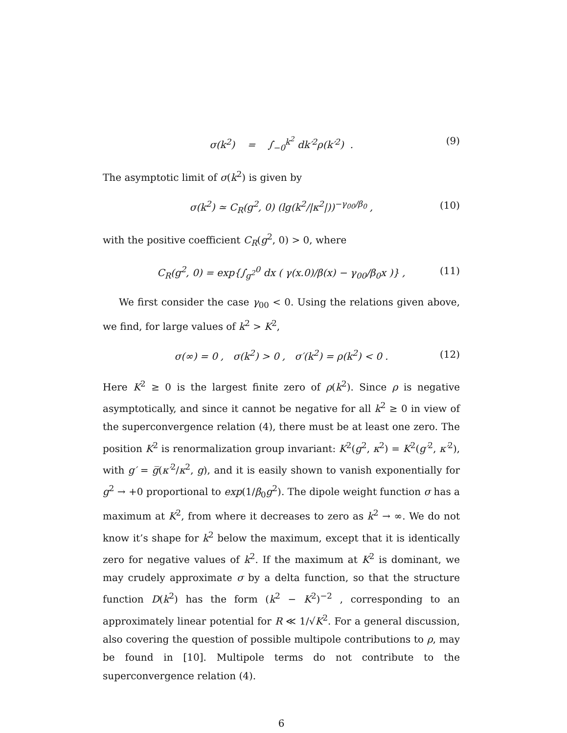σ(k<sup>2</sup>) = ∫<sub>−0</sub><sup>k<sup>2</sup></sup> dk′<sup>2</sup>ρ(k′<sup>2</sup>) . (9)
The asymptotic limit of σ(k<sup>2</sup>) is given by
σ(k<sup>2</sup>) ≃ C<sub>R</sub>(g<sup>2</sup>, 0) (lg(k<sup>2</sup>/|κ<sup>2</sup>|))<sup>−γ<sub>00</sub>/β<sub>0</sub></sup> , (10)
with the positive coefficient C<sub>R</sub>(g<sup>2</sup>, 0) > 0, where
C<sub>R</sub>(g<sup>2</sup>, 0) = exp{∫<sub>g<sup>2</sup></sub><sup>0</sup> dx ( γ(x.0)/β(x) − γ<sub>00</sub>/β<sub>0</sub>x )} , (11)
We first consider the case γ<sub>00</sub> < 0. Using the relations given above, we find, for large values of k<sup>2</sup> > K<sup>2</sup>,
σ(∞) = 0 , σ(k<sup>2</sup>) > 0 , σ′(k<sup>2</sup>) = ρ(k<sup>2</sup>) < 0 . (12)
Here K<sup>2</sup> ≥ 0 is the largest finite zero of ρ(k<sup>2</sup>). Since ρ is negative asymptotically, and since it cannot be negative for all k<sup>2</sup> ≥ 0 in view of the superconvergence relation (4), there must be at least one zero. The position K<sup>2</sup> is renormalization group invariant: K<sup>2</sup>(g<sup>2</sup>, κ<sup>2</sup>) = K<sup>2</sup>(g′<sup>2</sup>, κ′<sup>2</sup>), with g′ = g̅(κ′<sup>2</sup>/κ<sup>2</sup>, g), and it is easily shown to vanish exponentially for g<sup>2</sup> → +0 proportional to exp(1/β<sub>0</sub>g<sup>2</sup>). The dipole weight function σ has a maximum at K<sup>2</sup>, from where it decreases to zero as k<sup>2</sup> → ∞. We do not know it’s shape for k<sup>2</sup> below the maximum, except that it is identically zero for negative values of k<sup>2</sup>. If the maximum at K<sup>2</sup> is dominant, we may crudely approximate σ by a delta function, so that the structure function D(k<sup>2</sup>) has the form (k<sup>2</sup> − K<sup>2</sup>)<sup>−2</sup> , corresponding to an approximately linear potential for R ≪ 1/√K<sup>2</sup>. For a general discussion, also covering the question of possible multipole contributions to ρ, may be found in [10]. Multipole terms do not contribute to the superconvergence relation (4).
6